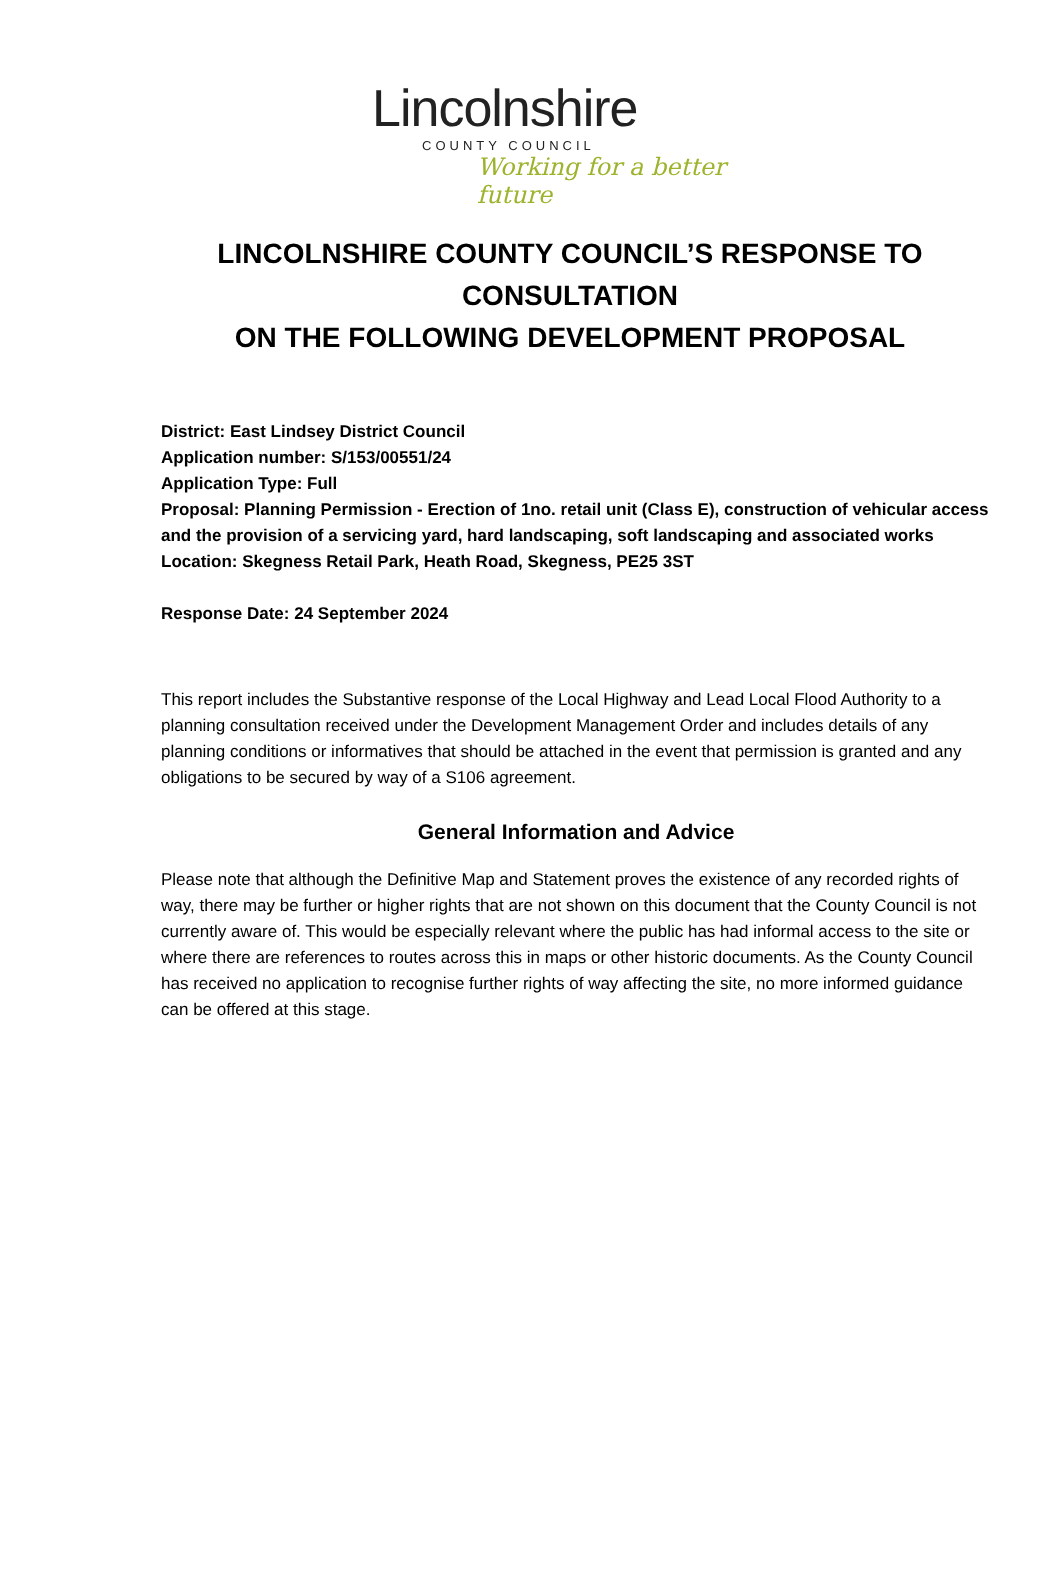Lincolnshire
COUNTY COUNCIL
Working for a better future
LINCOLNSHIRE COUNTY COUNCIL’S RESPONSE TO CONSULTATION
ON THE FOLLOWING DEVELOPMENT PROPOSAL
District: East Lindsey District Council
Application number: S/153/00551/24
Application Type: Full
Proposal: Planning Permission - Erection of 1no. retail unit (Class E), construction of vehicular access and the provision of a servicing yard, hard landscaping, soft landscaping and associated works
Location: Skegness Retail Park, Heath Road, Skegness, PE25 3ST
Response Date: 24 September 2024
This report includes the Substantive response of the Local Highway and Lead Local Flood Authority to a planning consultation received under the Development Management Order and includes details of any planning conditions or informatives that should be attached in the event that permission is granted and any obligations to be secured by way of a S106 agreement.
General Information and Advice
Please note that although the Definitive Map and Statement proves the existence of any recorded rights of way, there may be further or higher rights that are not shown on this document that the County Council is not currently aware of. This would be especially relevant where the public has had informal access to the site or where there are references to routes across this in maps or other historic documents. As the County Council has received no application to recognise further rights of way affecting the site, no more informed guidance can be offered at this stage.